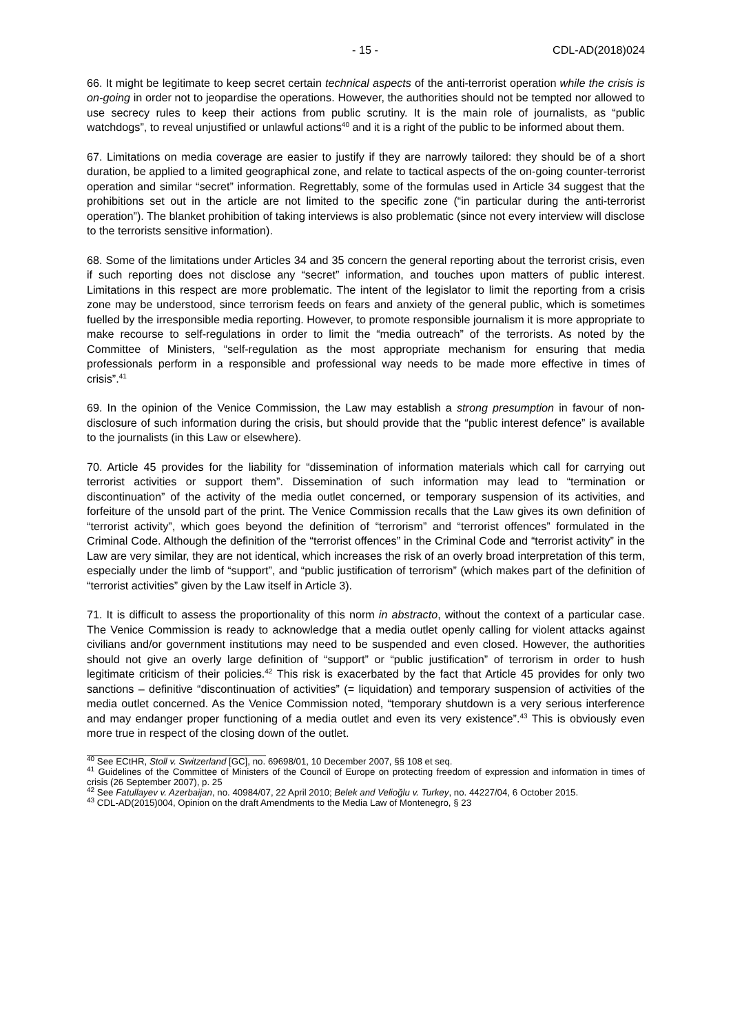- 15 - CDL-AD(2018)024
66. It might be legitimate to keep secret certain technical aspects of the anti-terrorist operation while the crisis is on-going in order not to jeopardise the operations. However, the authorities should not be tempted nor allowed to use secrecy rules to keep their actions from public scrutiny. It is the main role of journalists, as “public watchdogs”, to reveal unjustified or unlawful actions<sup>40</sup> and it is a right of the public to be informed about them.
67. Limitations on media coverage are easier to justify if they are narrowly tailored: they should be of a short duration, be applied to a limited geographical zone, and relate to tactical aspects of the on-going counter-terrorist operation and similar “secret” information. Regrettably, some of the formulas used in Article 34 suggest that the prohibitions set out in the article are not limited to the specific zone (“in particular during the anti-terrorist operation”). The blanket prohibition of taking interviews is also problematic (since not every interview will disclose to the terrorists sensitive information).
68. Some of the limitations under Articles 34 and 35 concern the general reporting about the terrorist crisis, even if such reporting does not disclose any “secret” information, and touches upon matters of public interest. Limitations in this respect are more problematic. The intent of the legislator to limit the reporting from a crisis zone may be understood, since terrorism feeds on fears and anxiety of the general public, which is sometimes fuelled by the irresponsible media reporting. However, to promote responsible journalism it is more appropriate to make recourse to self-regulations in order to limit the “media outreach” of the terrorists. As noted by the Committee of Ministers, “self-regulation as the most appropriate mechanism for ensuring that media professionals perform in a responsible and professional way needs to be made more effective in times of crisis”.<sup>41</sup>
69. In the opinion of the Venice Commission, the Law may establish a strong presumption in favour of non-disclosure of such information during the crisis, but should provide that the “public interest defence” is available to the journalists (in this Law or elsewhere).
70. Article 45 provides for the liability for “dissemination of information materials which call for carrying out terrorist activities or support them”. Dissemination of such information may lead to “termination or discontinuation” of the activity of the media outlet concerned, or temporary suspension of its activities, and forfeiture of the unsold part of the print. The Venice Commission recalls that the Law gives its own definition of “terrorist activity”, which goes beyond the definition of “terrorism” and “terrorist offences” formulated in the Criminal Code. Although the definition of the “terrorist offences” in the Criminal Code and “terrorist activity” in the Law are very similar, they are not identical, which increases the risk of an overly broad interpretation of this term, especially under the limb of “support”, and “public justification of terrorism” (which makes part of the definition of “terrorist activities” given by the Law itself in Article 3).
71. It is difficult to assess the proportionality of this norm in abstracto, without the context of a particular case. The Venice Commission is ready to acknowledge that a media outlet openly calling for violent attacks against civilians and/or government institutions may need to be suspended and even closed. However, the authorities should not give an overly large definition of “support” or “public justification” of terrorism in order to hush legitimate criticism of their policies.<sup>42</sup> This risk is exacerbated by the fact that Article 45 provides for only two sanctions – definitive “discontinuation of activities” (= liquidation) and temporary suspension of activities of the media outlet concerned. As the Venice Commission noted, “temporary shutdown is a very serious interference and may endanger proper functioning of a media outlet and even its very existence”.<sup>43</sup> This is obviously even more true in respect of the closing down of the outlet.
<sup>40</sup> See ECtHR, Stoll v. Switzerland [GC], no. 69698/01, 10 December 2007, §§ 108 et seq.
<sup>41</sup> Guidelines of the Committee of Ministers of the Council of Europe on protecting freedom of expression and information in times of crisis (26 September 2007), p. 25
<sup>42</sup> See Fatullayev v. Azerbaijan, no. 40984/07, 22 April 2010; Belek and Velioğlu v. Turkey, no. 44227/04, 6 October 2015.
<sup>43</sup> CDL-AD(2015)004, Opinion on the draft Amendments to the Media Law of Montenegro, § 23